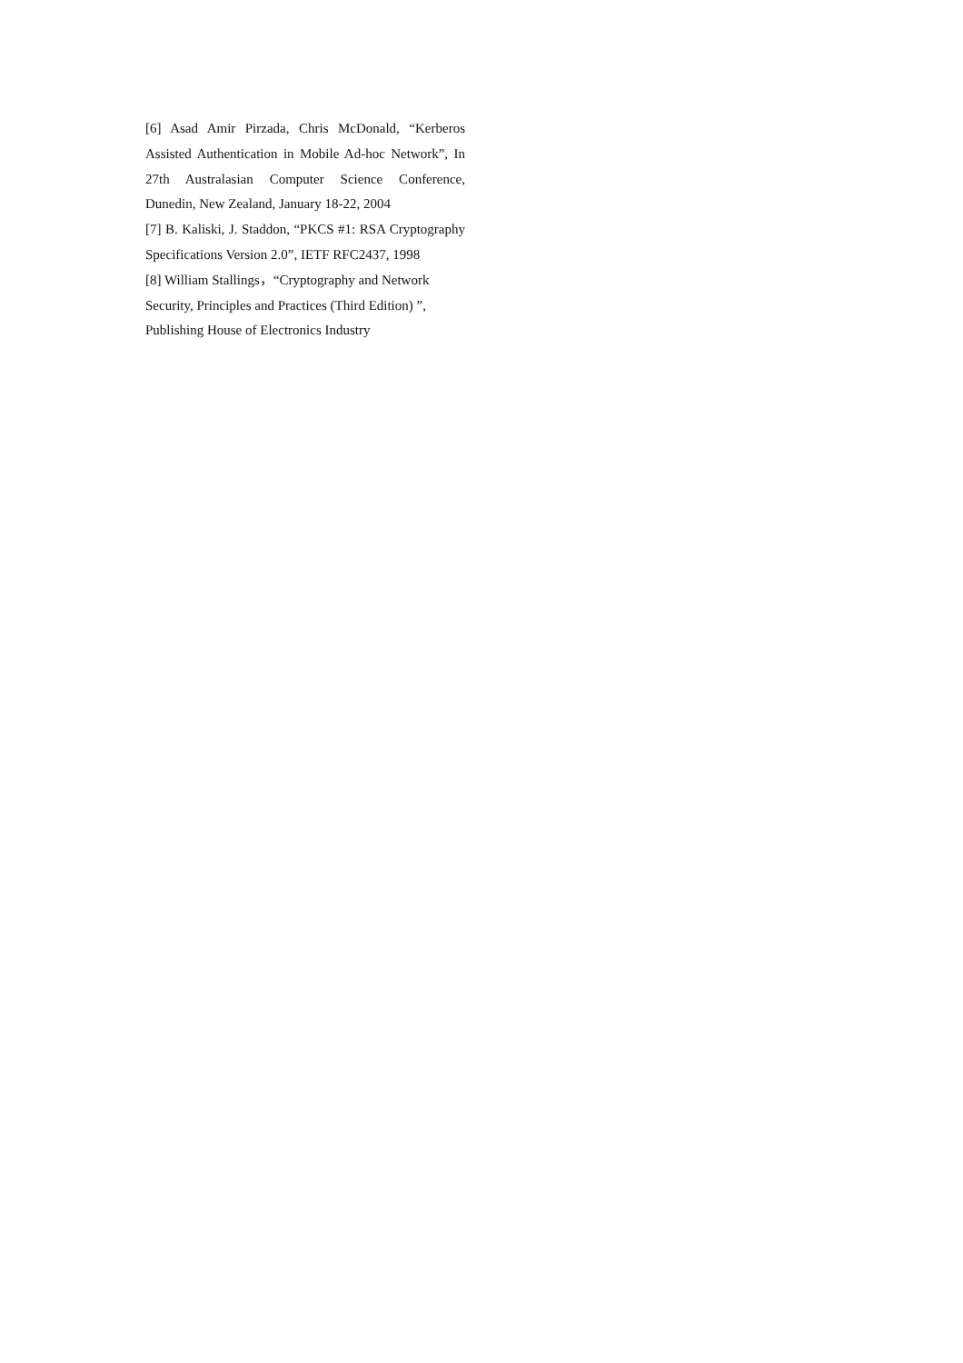[6] Asad Amir Pirzada, Chris McDonald, “Kerberos Assisted Authentication in Mobile Ad-hoc Network”, In 27th Australasian Computer Science Conference, Dunedin, New Zealand, January 18-22, 2004
[7] B. Kaliski, J. Staddon, “PKCS #1: RSA Cryptography Specifications Version 2.0”, IETF RFC2437, 1998
[8] William Stallings，“Cryptography and Network
Security, Principles and Practices (Third Edition) ”,
Publishing House of Electronics Industry